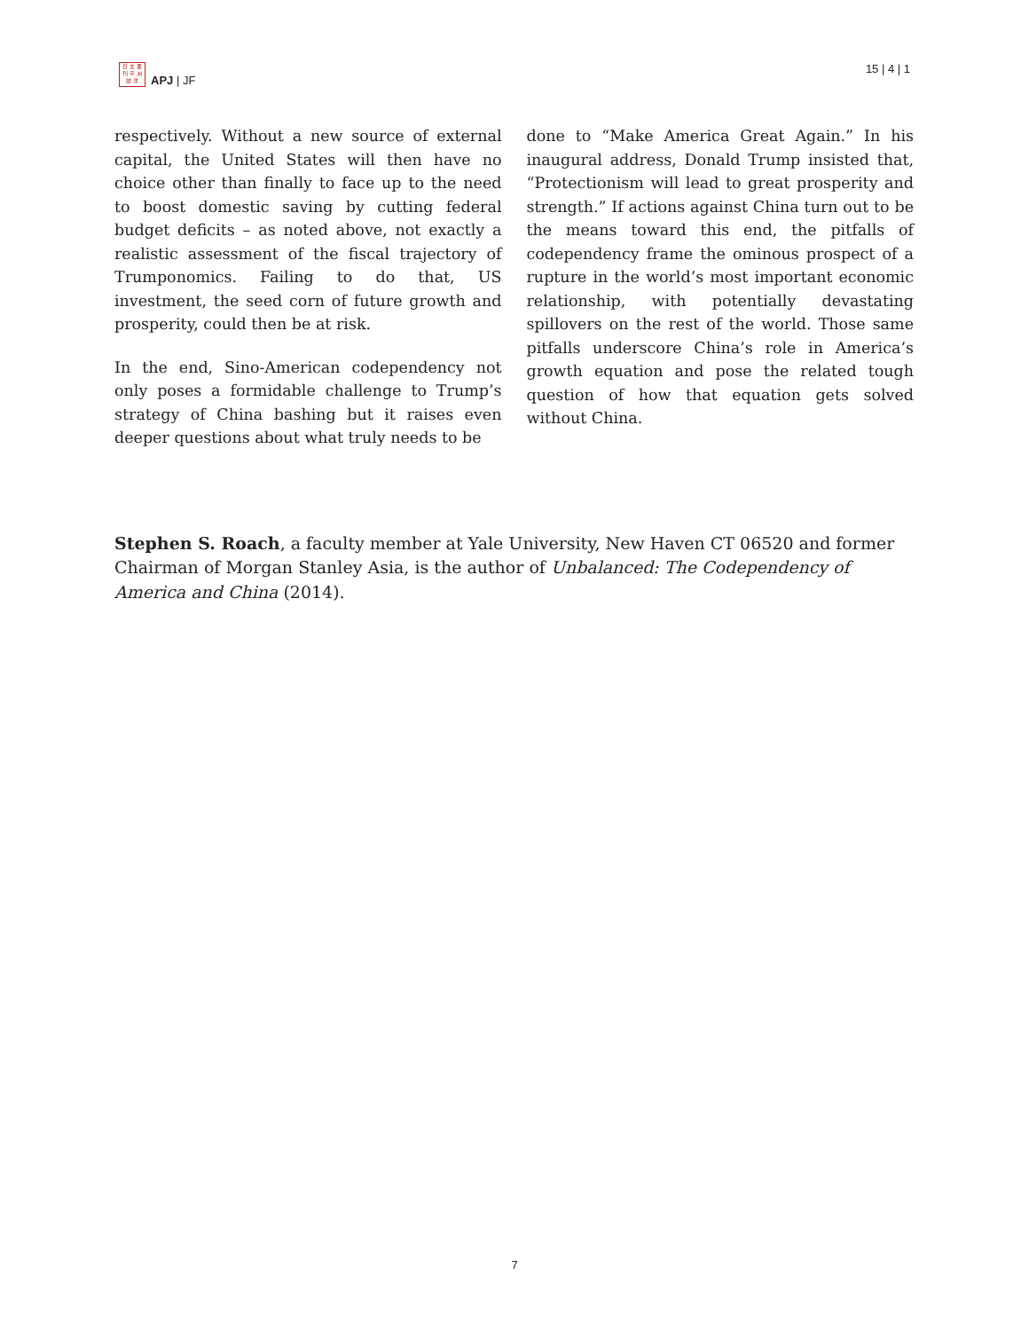日 太 亜
刊 平 洲
誌 洋
APJ | JF
15 | 4 | 1
respectively. Without a new source of external capital, the United States will then have no choice other than finally to face up to the need to boost domestic saving by cutting federal budget deficits – as noted above, not exactly a realistic assessment of the fiscal trajectory of Trumponomics. Failing to do that, US investment, the seed corn of future growth and prosperity, could then be at risk.
In the end, Sino-American codependency not only poses a formidable challenge to Trump’s strategy of China bashing but it raises even deeper questions about what truly needs to be
done to “Make America Great Again.” In his inaugural address, Donald Trump insisted that, “Protectionism will lead to great prosperity and strength.” If actions against China turn out to be the means toward this end, the pitfalls of codependency frame the ominous prospect of a rupture in the world’s most important economic relationship, with potentially devastating spillovers on the rest of the world. Those same pitfalls underscore China’s role in America’s growth equation and pose the related tough question of how that equation gets solved without China.
Stephen S. Roach, a faculty member at Yale University, New Haven CT 06520 and former Chairman of Morgan Stanley Asia, is the author of Unbalanced: The Codependency of America and China (2014).
7